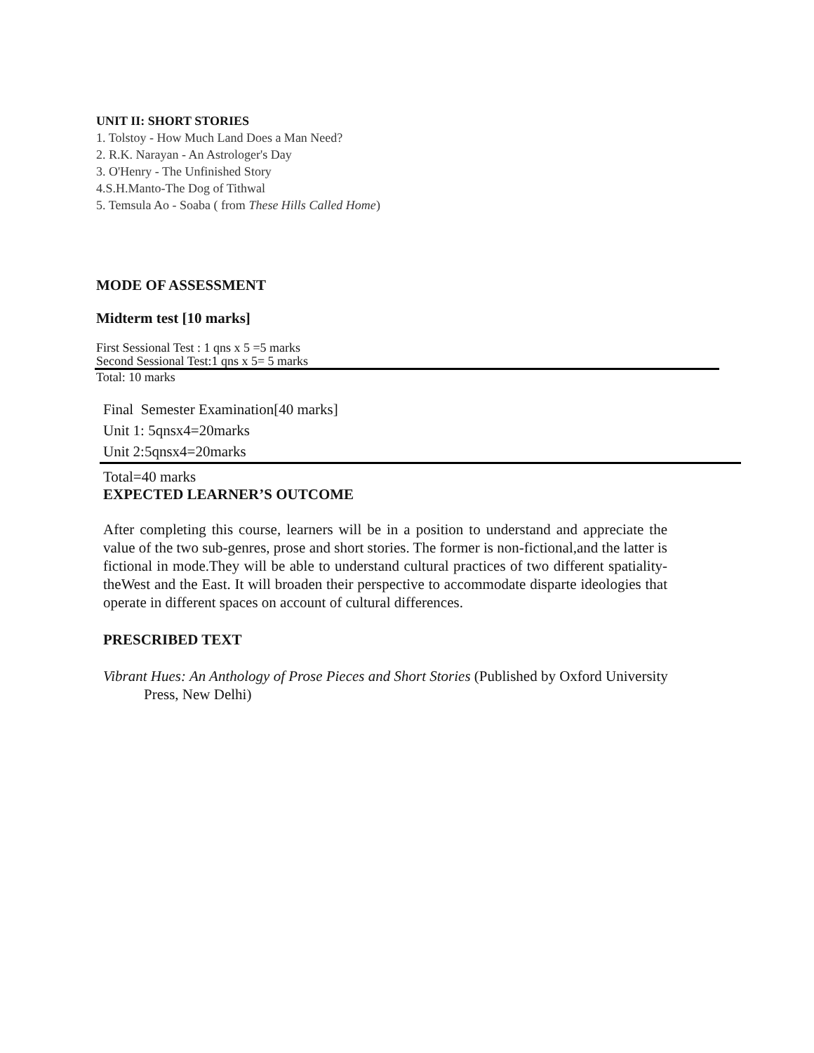UNIT II: SHORT STORIES
1. Tolstoy - How Much Land Does a Man Need?
2. R.K. Narayan - An Astrologer's Day
3. O'Henry - The Unfinished Story
4.S.H.Manto-The Dog of Tithwal
5. Temsula Ao - Soaba ( from These Hills Called Home)
MODE OF ASSESSMENT
Midterm test [10 marks]
First Sessional Test : 1 qns x 5 =5 marks
Second Sessional Test:1 qns x 5= 5 marks
Total: 10 marks
Final Semester Examination[40 marks]
Unit 1: 5qnsx4=20marks
Unit 2:5qnsx4=20marks
Total=40 marks
EXPECTED LEARNER’S OUTCOME
After completing this course, learners will be in a position to understand and appreciate the value of the two sub-genres, prose and short stories. The former is non-fictional,and the latter is fictional in mode.They will be able to understand cultural practices of two different spatiality-theWest and the East. It will broaden their perspective to accommodate disparte ideologies that operate in different spaces on account of cultural differences.
PRESCRIBED TEXT
Vibrant Hues: An Anthology of Prose Pieces and Short Stories (Published by Oxford University Press, New Delhi)